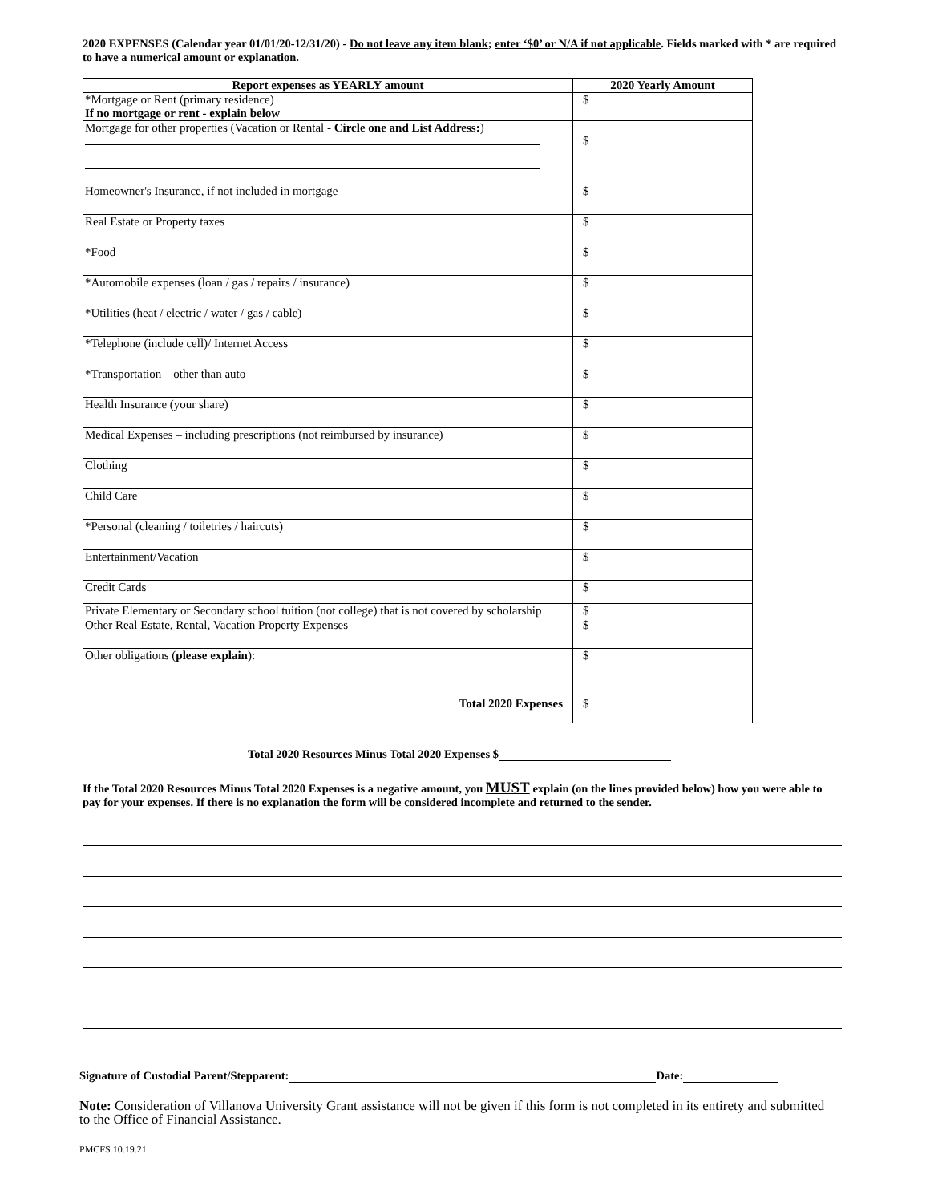2020 EXPENSES (Calendar year 01/01/20-12/31/20) - Do not leave any item blank; enter ‘$0’ or N/A if not applicable. Fields marked with * are required to have a numerical amount or explanation.
| Report expenses as YEARLY amount | 2020 Yearly Amount |
| --- | --- |
| *Mortgage or Rent (primary residence) If no mortgage or rent - explain below | $ |
| Mortgage for other properties (Vacation or Rental - Circle one and List Address: ) | $ |
| Homeowner's Insurance, if not included in mortgage | $ |
| Real Estate or Property taxes | $ |
| *Food | $ |
| *Automobile expenses (loan / gas / repairs / insurance) | $ |
| *Utilities (heat / electric / water / gas / cable) | $ |
| *Telephone (include cell)/ Internet Access | $ |
| *Transportation – other than auto | $ |
| Health Insurance (your share) | $ |
| Medical Expenses – including prescriptions (not reimbursed by insurance) | $ |
| Clothing | $ |
| Child Care | $ |
| *Personal (cleaning / toiletries / haircuts) | $ |
| Entertainment/Vacation | $ |
| Credit Cards | $ |
| Private Elementary or Secondary school tuition (not college) that is not covered by scholarship | $ |
| Other Real Estate, Rental, Vacation Property Expenses | $ |
| Other obligations ( please explain ): | $ |
| Total 2020 Expenses | $ |
Total 2020 Resources Minus Total 2020 Expenses $
If the Total 2020 Resources Minus Total 2020 Expenses is a negative amount, you MUST explain (on the lines provided below) how you were able to pay for your expenses. If there is no explanation the form will be considered incomplete and returned to the sender.
Signature of Custodial Parent/Stepparent: Date:
Note: Consideration of Villanova University Grant assistance will not be given if this form is not completed in its entirety and submitted to the Office of Financial Assistance.
PMCFS 10.19.21